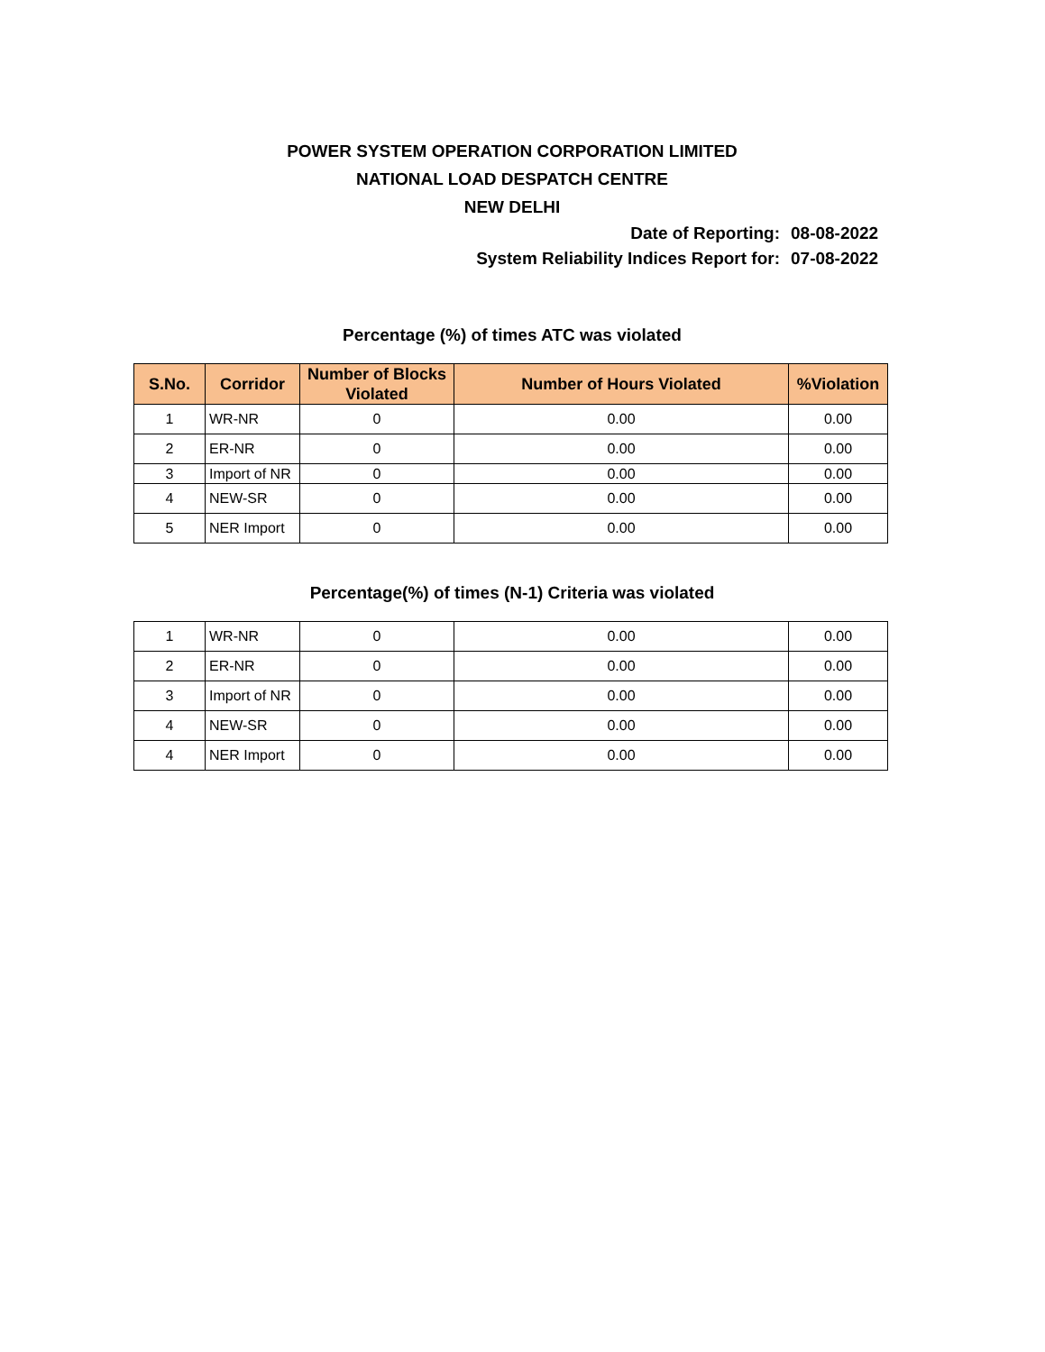POWER SYSTEM OPERATION CORPORATION LIMITED
NATIONAL LOAD DESPATCH CENTRE
NEW DELHI
Date of Reporting: 08-08-2022
System Reliability Indices Report for: 07-08-2022
Percentage (%) of times ATC was violated
| S.No. | Corridor | Number of Blocks Violated | Number of Hours Violated | %Violation |
| --- | --- | --- | --- | --- |
| 1 | WR-NR | 0 | 0.00 | 0.00 |
| 2 | ER-NR | 0 | 0.00 | 0.00 |
| 3 | Import of NR | 0 | 0.00 | 0.00 |
| 4 | NEW-SR | 0 | 0.00 | 0.00 |
| 5 | NER Import | 0 | 0.00 | 0.00 |
Percentage(%) of times (N-1) Criteria was violated
| 1 | WR-NR | 0 | 0.00 | 0.00 |
| 2 | ER-NR | 0 | 0.00 | 0.00 |
| 3 | Import of NR | 0 | 0.00 | 0.00 |
| 4 | NEW-SR | 0 | 0.00 | 0.00 |
| 4 | NER Import | 0 | 0.00 | 0.00 |